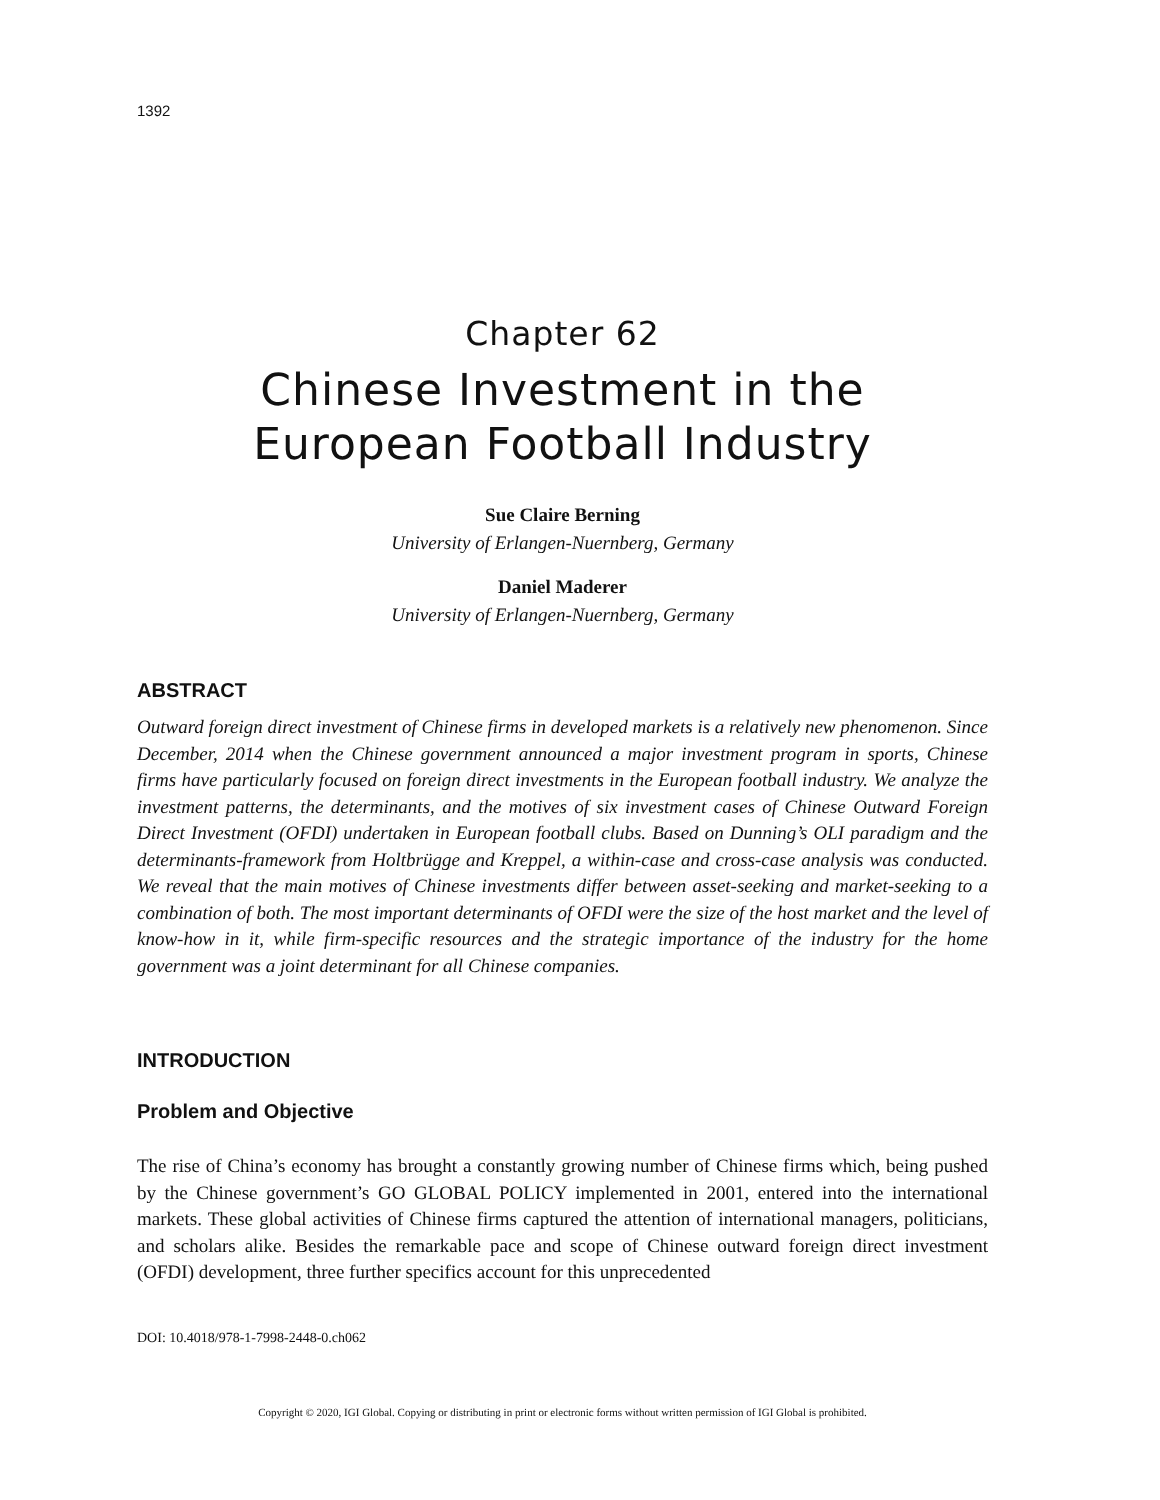1392
Chapter 62
Chinese Investment in the
European Football Industry
Sue Claire Berning
University of Erlangen-Nuernberg, Germany
Daniel Maderer
University of Erlangen-Nuernberg, Germany
ABSTRACT
Outward foreign direct investment of Chinese firms in developed markets is a relatively new phenomenon. Since December, 2014 when the Chinese government announced a major investment program in sports, Chinese firms have particularly focused on foreign direct investments in the European football industry. We analyze the investment patterns, the determinants, and the motives of six investment cases of Chinese Outward Foreign Direct Investment (OFDI) undertaken in European football clubs. Based on Dunning’s OLI paradigm and the determinants-framework from Holtbrügge and Kreppel, a within-case and cross-case analysis was conducted. We reveal that the main motives of Chinese investments differ between asset-seeking and market-seeking to a combination of both. The most important determinants of OFDI were the size of the host market and the level of know-how in it, while firm-specific resources and the strategic importance of the industry for the home government was a joint determinant for all Chinese companies.
INTRODUCTION
Problem and Objective
The rise of China’s economy has brought a constantly growing number of Chinese firms which, being pushed by the Chinese government’s GO GLOBAL POLICY implemented in 2001, entered into the international markets. These global activities of Chinese firms captured the attention of international managers, politicians, and scholars alike. Besides the remarkable pace and scope of Chinese outward foreign direct investment (OFDI) development, three further specifics account for this unprecedented
DOI: 10.4018/978-1-7998-2448-0.ch062
Copyright © 2020, IGI Global. Copying or distributing in print or electronic forms without written permission of IGI Global is prohibited.